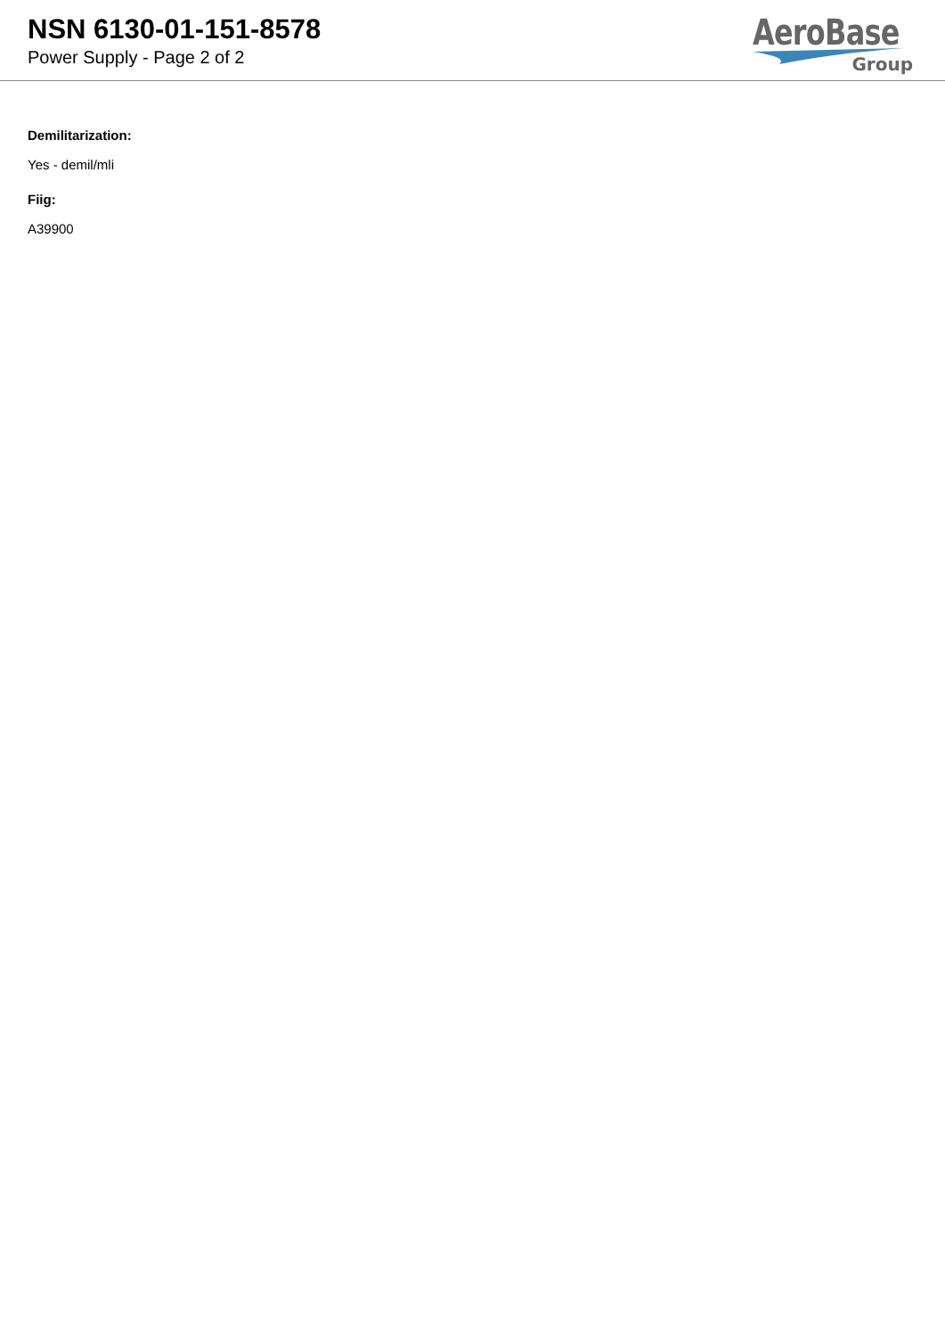NSN 6130-01-151-8578
Power Supply - Page 2 of 2
AeroBase
Group
Demilitarization:
Yes - demil/mli
Fiig:
A39900